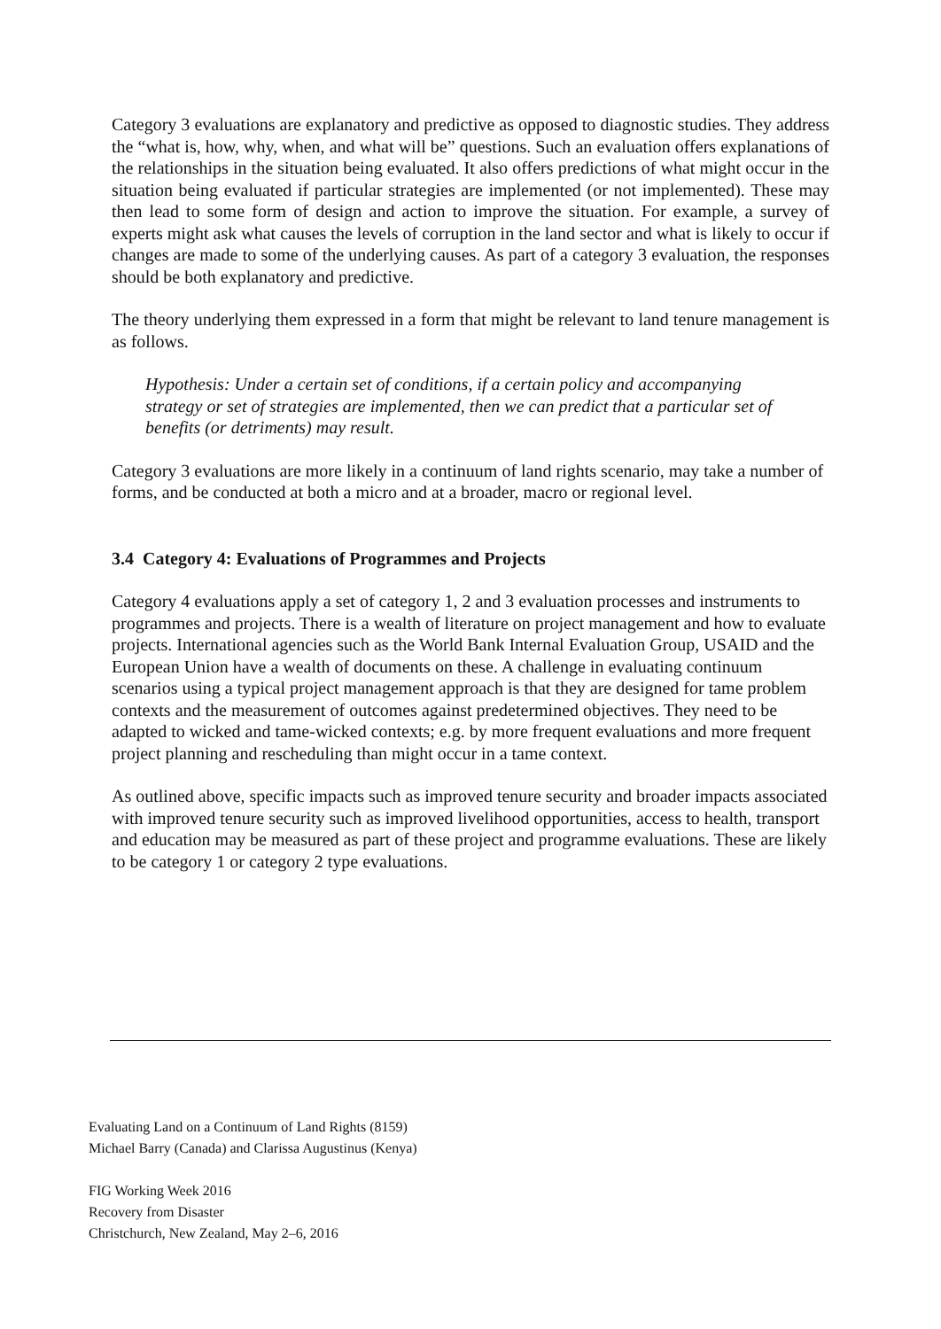Category 3 evaluations are explanatory and predictive as opposed to diagnostic studies. They address the “what is, how, why, when, and what will be” questions. Such an evaluation offers explanations of the relationships in the situation being evaluated. It also offers predictions of what might occur in the situation being evaluated if particular strategies are implemented (or not implemented). These may then lead to some form of design and action to improve the situation. For example, a survey of experts might ask what causes the levels of corruption in the land sector and what is likely to occur if changes are made to some of the underlying causes. As part of a category 3 evaluation, the responses should be both explanatory and predictive.
The theory underlying them expressed in a form that might be relevant to land tenure management is as follows.
Hypothesis: Under a certain set of conditions, if a certain policy and accompanying strategy or set of strategies are implemented, then we can predict that a particular set of benefits (or detriments) may result.
Category 3 evaluations are more likely in a continuum of land rights scenario, may take a number of forms, and be conducted at both a micro and at a broader, macro or regional level.
3.4 Category 4: Evaluations of Programmes and Projects
Category 4 evaluations apply a set of category 1, 2 and 3 evaluation processes and instruments to programmes and projects. There is a wealth of literature on project management and how to evaluate projects. International agencies such as the World Bank Internal Evaluation Group, USAID and the European Union have a wealth of documents on these. A challenge in evaluating continuum scenarios using a typical project management approach is that they are designed for tame problem contexts and the measurement of outcomes against predetermined objectives. They need to be adapted to wicked and tame-wicked contexts; e.g. by more frequent evaluations and more frequent project planning and rescheduling than might occur in a tame context.
As outlined above, specific impacts such as improved tenure security and broader impacts associated with improved tenure security such as improved livelihood opportunities, access to health, transport and education may be measured as part of these project and programme evaluations. These are likely to be category 1 or category 2 type evaluations.
Evaluating Land on a Continuum of Land Rights (8159)
Michael Barry (Canada) and Clarissa Augustinus (Kenya)
FIG Working Week 2016
Recovery from Disaster
Christchurch, New Zealand, May 2–6, 2016